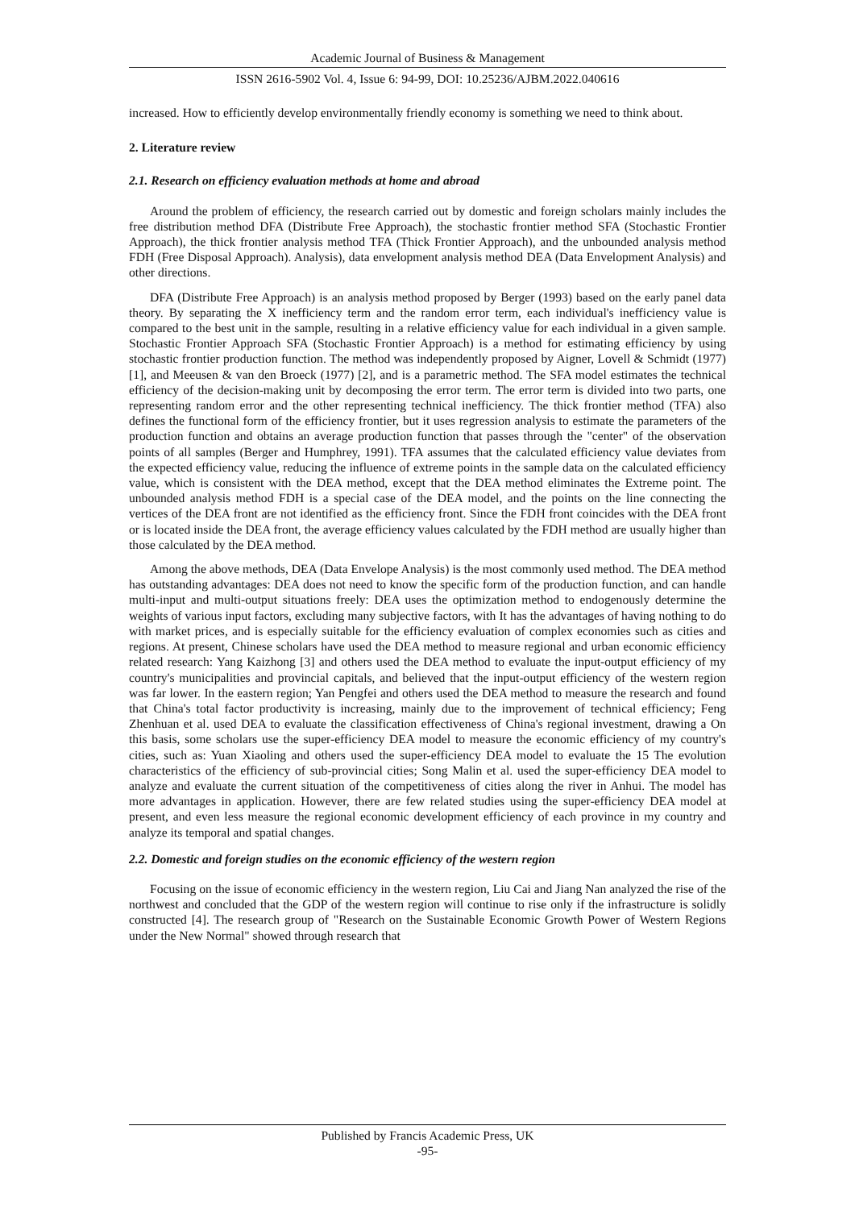Academic Journal of Business & Management
ISSN 2616-5902 Vol. 4, Issue 6: 94-99, DOI: 10.25236/AJBM.2022.040616
increased. How to efficiently develop environmentally friendly economy is something we need to think about.
2. Literature review
2.1. Research on efficiency evaluation methods at home and abroad
Around the problem of efficiency, the research carried out by domestic and foreign scholars mainly includes the free distribution method DFA (Distribute Free Approach), the stochastic frontier method SFA (Stochastic Frontier Approach), the thick frontier analysis method TFA (Thick Frontier Approach), and the unbounded analysis method FDH (Free Disposal Approach). Analysis), data envelopment analysis method DEA (Data Envelopment Analysis) and other directions.
DFA (Distribute Free Approach) is an analysis method proposed by Berger (1993) based on the early panel data theory. By separating the X inefficiency term and the random error term, each individual's inefficiency value is compared to the best unit in the sample, resulting in a relative efficiency value for each individual in a given sample. Stochastic Frontier Approach SFA (Stochastic Frontier Approach) is a method for estimating efficiency by using stochastic frontier production function. The method was independently proposed by Aigner, Lovell & Schmidt (1977) [1], and Meeusen & van den Broeck (1977) [2], and is a parametric method. The SFA model estimates the technical efficiency of the decision-making unit by decomposing the error term. The error term is divided into two parts, one representing random error and the other representing technical inefficiency. The thick frontier method (TFA) also defines the functional form of the efficiency frontier, but it uses regression analysis to estimate the parameters of the production function and obtains an average production function that passes through the "center" of the observation points of all samples (Berger and Humphrey, 1991). TFA assumes that the calculated efficiency value deviates from the expected efficiency value, reducing the influence of extreme points in the sample data on the calculated efficiency value, which is consistent with the DEA method, except that the DEA method eliminates the Extreme point. The unbounded analysis method FDH is a special case of the DEA model, and the points on the line connecting the vertices of the DEA front are not identified as the efficiency front. Since the FDH front coincides with the DEA front or is located inside the DEA front, the average efficiency values calculated by the FDH method are usually higher than those calculated by the DEA method.
Among the above methods, DEA (Data Envelope Analysis) is the most commonly used method. The DEA method has outstanding advantages: DEA does not need to know the specific form of the production function, and can handle multi-input and multi-output situations freely: DEA uses the optimization method to endogenously determine the weights of various input factors, excluding many subjective factors, with It has the advantages of having nothing to do with market prices, and is especially suitable for the efficiency evaluation of complex economies such as cities and regions. At present, Chinese scholars have used the DEA method to measure regional and urban economic efficiency related research: Yang Kaizhong [3] and others used the DEA method to evaluate the input-output efficiency of my country's municipalities and provincial capitals, and believed that the input-output efficiency of the western region was far lower. In the eastern region; Yan Pengfei and others used the DEA method to measure the research and found that China's total factor productivity is increasing, mainly due to the improvement of technical efficiency; Feng Zhenhuan et al. used DEA to evaluate the classification effectiveness of China's regional investment, drawing a On this basis, some scholars use the super-efficiency DEA model to measure the economic efficiency of my country's cities, such as: Yuan Xiaoling and others used the super-efficiency DEA model to evaluate the 15 The evolution characteristics of the efficiency of sub-provincial cities; Song Malin et al. used the super-efficiency DEA model to analyze and evaluate the current situation of the competitiveness of cities along the river in Anhui. The model has more advantages in application. However, there are few related studies using the super-efficiency DEA model at present, and even less measure the regional economic development efficiency of each province in my country and analyze its temporal and spatial changes.
2.2. Domestic and foreign studies on the economic efficiency of the western region
Focusing on the issue of economic efficiency in the western region, Liu Cai and Jiang Nan analyzed the rise of the northwest and concluded that the GDP of the western region will continue to rise only if the infrastructure is solidly constructed [4]. The research group of "Research on the Sustainable Economic Growth Power of Western Regions under the New Normal" showed through research that
Published by Francis Academic Press, UK
-95-